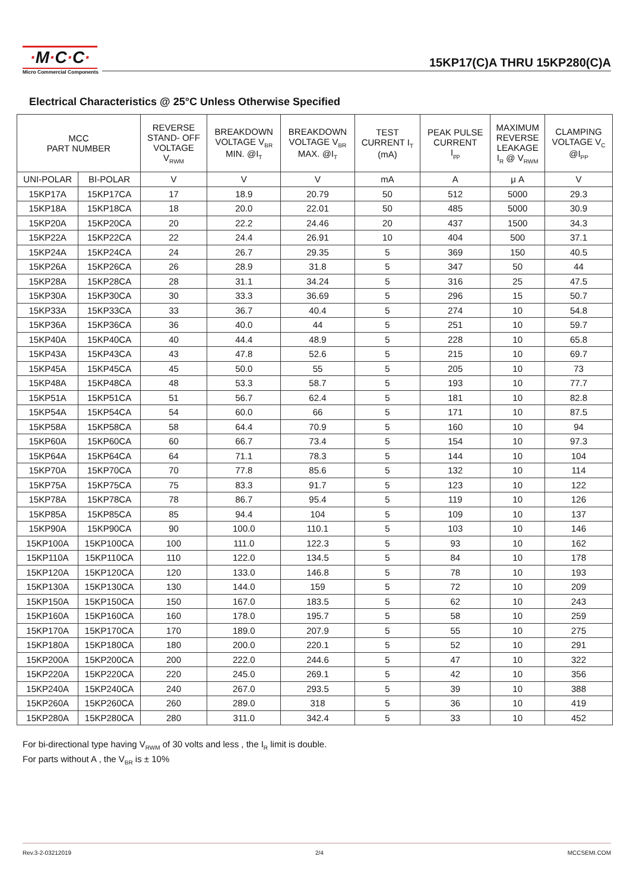·M·C·C·
Micro Commercial Components
15KP17(C)A THRU 15KP280(C)A
Electrical Characteristics @ 25°C Unless Otherwise Specified
| MCC PART NUMBER | | REVERSE STAND- OFF VOLTAGE V<sub>RWM</sub> | BREAKDOWN VOLTAGE V<sub>BR</sub> MIN. @I<sub>T</sub> | BREAKDOWN VOLTAGE V<sub>BR</sub> MAX. @I<sub>T</sub> | TEST CURRENT I<sub>T</sub> (mA) | PEAK PULSE CURRENT I<sub>pp</sub> | MAXIMUM REVERSE LEAKAGE I<sub>R</sub> @ V<sub>RWM</sub> | CLAMPING VOLTAGE V<sub>C</sub> @I<sub>PP</sub> |
| --- | --- | --- | --- | --- | --- | --- | --- | --- |
| UNI-POLAR | BI-POLAR | V | V | V | mA | A | μ A | V |
| 15KP17A | 15KP17CA | 17 | 18.9 | 20.79 | 50 | 512 | 5000 | 29.3 |
| 15KP18A | 15KP18CA | 18 | 20.0 | 22.01 | 50 | 485 | 5000 | 30.9 |
| 15KP20A | 15KP20CA | 20 | 22.2 | 24.46 | 20 | 437 | 1500 | 34.3 |
| 15KP22A | 15KP22CA | 22 | 24.4 | 26.91 | 10 | 404 | 500 | 37.1 |
| 15KP24A | 15KP24CA | 24 | 26.7 | 29.35 | 5 | 369 | 150 | 40.5 |
| 15KP26A | 15KP26CA | 26 | 28.9 | 31.8 | 5 | 347 | 50 | 44 |
| 15KP28A | 15KP28CA | 28 | 31.1 | 34.24 | 5 | 316 | 25 | 47.5 |
| 15KP30A | 15KP30CA | 30 | 33.3 | 36.69 | 5 | 296 | 15 | 50.7 |
| 15KP33A | 15KP33CA | 33 | 36.7 | 40.4 | 5 | 274 | 10 | 54.8 |
| 15KP36A | 15KP36CA | 36 | 40.0 | 44 | 5 | 251 | 10 | 59.7 |
| 15KP40A | 15KP40CA | 40 | 44.4 | 48.9 | 5 | 228 | 10 | 65.8 |
| 15KP43A | 15KP43CA | 43 | 47.8 | 52.6 | 5 | 215 | 10 | 69.7 |
| 15KP45A | 15KP45CA | 45 | 50.0 | 55 | 5 | 205 | 10 | 73 |
| 15KP48A | 15KP48CA | 48 | 53.3 | 58.7 | 5 | 193 | 10 | 77.7 |
| 15KP51A | 15KP51CA | 51 | 56.7 | 62.4 | 5 | 181 | 10 | 82.8 |
| 15KP54A | 15KP54CA | 54 | 60.0 | 66 | 5 | 171 | 10 | 87.5 |
| 15KP58A | 15KP58CA | 58 | 64.4 | 70.9 | 5 | 160 | 10 | 94 |
| 15KP60A | 15KP60CA | 60 | 66.7 | 73.4 | 5 | 154 | 10 | 97.3 |
| 15KP64A | 15KP64CA | 64 | 71.1 | 78.3 | 5 | 144 | 10 | 104 |
| 15KP70A | 15KP70CA | 70 | 77.8 | 85.6 | 5 | 132 | 10 | 114 |
| 15KP75A | 15KP75CA | 75 | 83.3 | 91.7 | 5 | 123 | 10 | 122 |
| 15KP78A | 15KP78CA | 78 | 86.7 | 95.4 | 5 | 119 | 10 | 126 |
| 15KP85A | 15KP85CA | 85 | 94.4 | 104 | 5 | 109 | 10 | 137 |
| 15KP90A | 15KP90CA | 90 | 100.0 | 110.1 | 5 | 103 | 10 | 146 |
| 15KP100A | 15KP100CA | 100 | 111.0 | 122.3 | 5 | 93 | 10 | 162 |
| 15KP110A | 15KP110CA | 110 | 122.0 | 134.5 | 5 | 84 | 10 | 178 |
| 15KP120A | 15KP120CA | 120 | 133.0 | 146.8 | 5 | 78 | 10 | 193 |
| 15KP130A | 15KP130CA | 130 | 144.0 | 159 | 5 | 72 | 10 | 209 |
| 15KP150A | 15KP150CA | 150 | 167.0 | 183.5 | 5 | 62 | 10 | 243 |
| 15KP160A | 15KP160CA | 160 | 178.0 | 195.7 | 5 | 58 | 10 | 259 |
| 15KP170A | 15KP170CA | 170 | 189.0 | 207.9 | 5 | 55 | 10 | 275 |
| 15KP180A | 15KP180CA | 180 | 200.0 | 220.1 | 5 | 52 | 10 | 291 |
| 15KP200A | 15KP200CA | 200 | 222.0 | 244.6 | 5 | 47 | 10 | 322 |
| 15KP220A | 15KP220CA | 220 | 245.0 | 269.1 | 5 | 42 | 10 | 356 |
| 15KP240A | 15KP240CA | 240 | 267.0 | 293.5 | 5 | 39 | 10 | 388 |
| 15KP260A | 15KP260CA | 260 | 289.0 | 318 | 5 | 36 | 10 | 419 |
| 15KP280A | 15KP280CA | 280 | 311.0 | 342.4 | 5 | 33 | 10 | 452 |
For bi-directional type having V<sub>RWM</sub> of 30 volts and less , the I<sub>R</sub> limit is double.
For parts without A , the V<sub>BR</sub> is ± 10%
Rev.3-2-03212019 2/4 MCCSEMI.COM